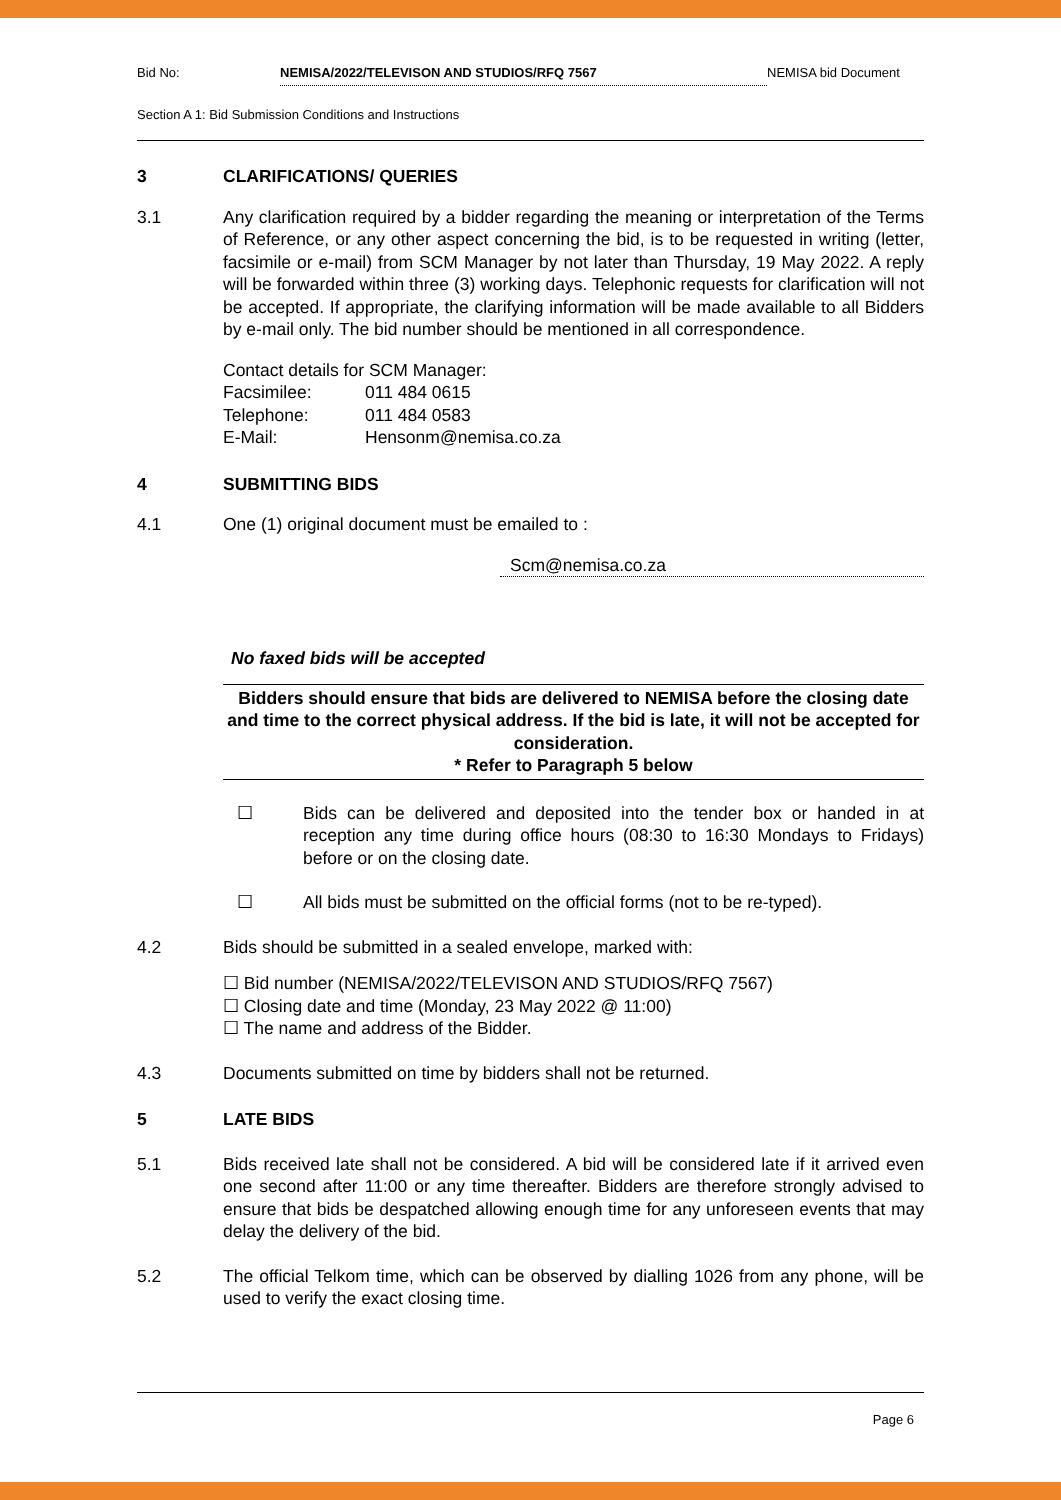Bid No: NEMISA/2022/TELEVISON AND STUDIOS/RFQ 7567 NEMISA bid Document
Section A 1: Bid Submission Conditions and Instructions
3 CLARIFICATIONS/ QUERIES
3.1 Any clarification required by a bidder regarding the meaning or interpretation of the Terms of Reference, or any other aspect concerning the bid, is to be requested in writing (letter, facsimile or e-mail) from SCM Manager by not later than Thursday, 19 May 2022. A reply will be forwarded within three (3) working days. Telephonic requests for clarification will not be accepted. If appropriate, the clarifying information will be made available to all Bidders by e-mail only. The bid number should be mentioned in all correspondence.
Contact details for SCM Manager:
Facsimilee: 011 484 0615
Telephone: 011 484 0583
E-Mail: Hensonm@nemisa.co.za
4 SUBMITTING BIDS
4.1 One (1) original document must be emailed to :
Scm@nemisa.co.za
No faxed bids will be accepted
Bidders should ensure that bids are delivered to NEMISA before the closing date and time to the correct physical address. If the bid is late, it will not be accepted for consideration.
* Refer to Paragraph 5 below
☐ Bids can be delivered and deposited into the tender box or handed in at reception any time during office hours (08:30 to 16:30 Mondays to Fridays) before or on the closing date.
☐ All bids must be submitted on the official forms (not to be re-typed).
4.2 Bids should be submitted in a sealed envelope, marked with:
☐ Bid number (NEMISA/2022/TELEVISON AND STUDIOS/RFQ 7567)
☐ Closing date and time (Monday, 23 May 2022 @ 11:00)
☐ The name and address of the Bidder.
4.3 Documents submitted on time by bidders shall not be returned.
5 LATE BIDS
5.1 Bids received late shall not be considered. A bid will be considered late if it arrived even one second after 11:00 or any time thereafter. Bidders are therefore strongly advised to ensure that bids be despatched allowing enough time for any unforeseen events that may delay the delivery of the bid.
5.2 The official Telkom time, which can be observed by dialling 1026 from any phone, will be used to verify the exact closing time.
Page 6